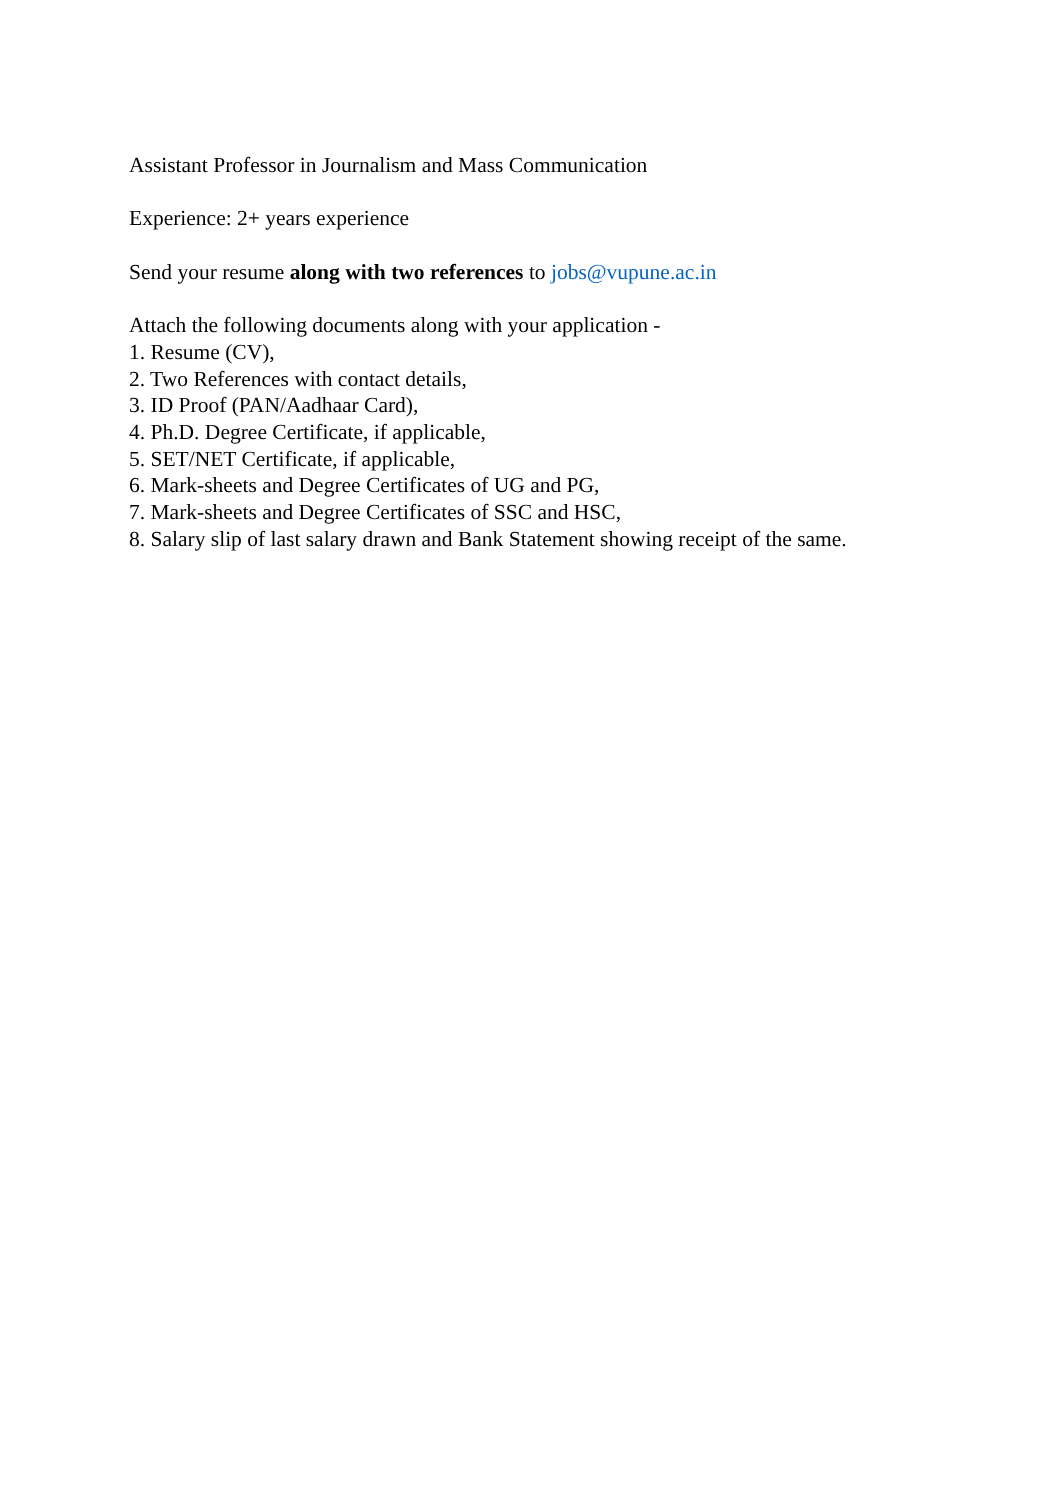Assistant Professor in Journalism and Mass Communication
Experience: 2+ years experience
Send your resume along with two references to jobs@vupune.ac.in
Attach the following documents along with your application -
1. Resume (CV),
2. Two References with contact details,
3. ID Proof (PAN/Aadhaar Card),
4. Ph.D. Degree Certificate, if applicable,
5. SET/NET Certificate, if applicable,
6. Mark-sheets and Degree Certificates of UG and PG,
7. Mark-sheets and Degree Certificates of SSC and HSC,
8. Salary slip of last salary drawn and Bank Statement showing receipt of the same.